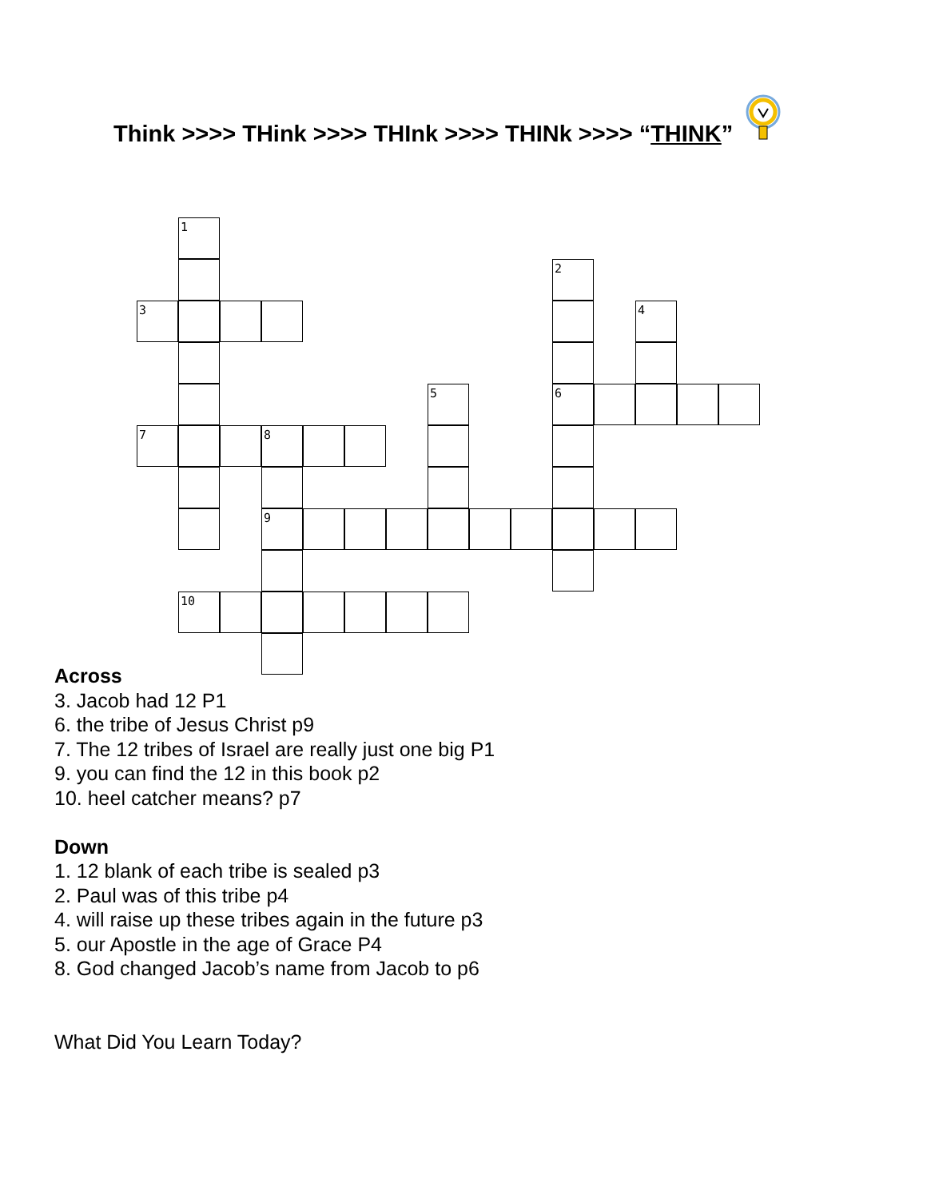Think >>>> THink >>>> THInk >>>> THINk >>>> “THINK”
1
2
3
4
5
6
7
8
9
10
Across
3. Jacob had 12 P1
6. the tribe of Jesus Christ p9
7. The 12 tribes of Israel are really just one big P1
9. you can find the 12 in this book p2
10. heel catcher means? p7
Down
1. 12 blank of each tribe is sealed p3
2. Paul was of this tribe p4
4. will raise up these tribes again in the future p3
5. our Apostle in the age of Grace P4
8. God changed Jacob’s name from Jacob to p6
What Did You Learn Today?